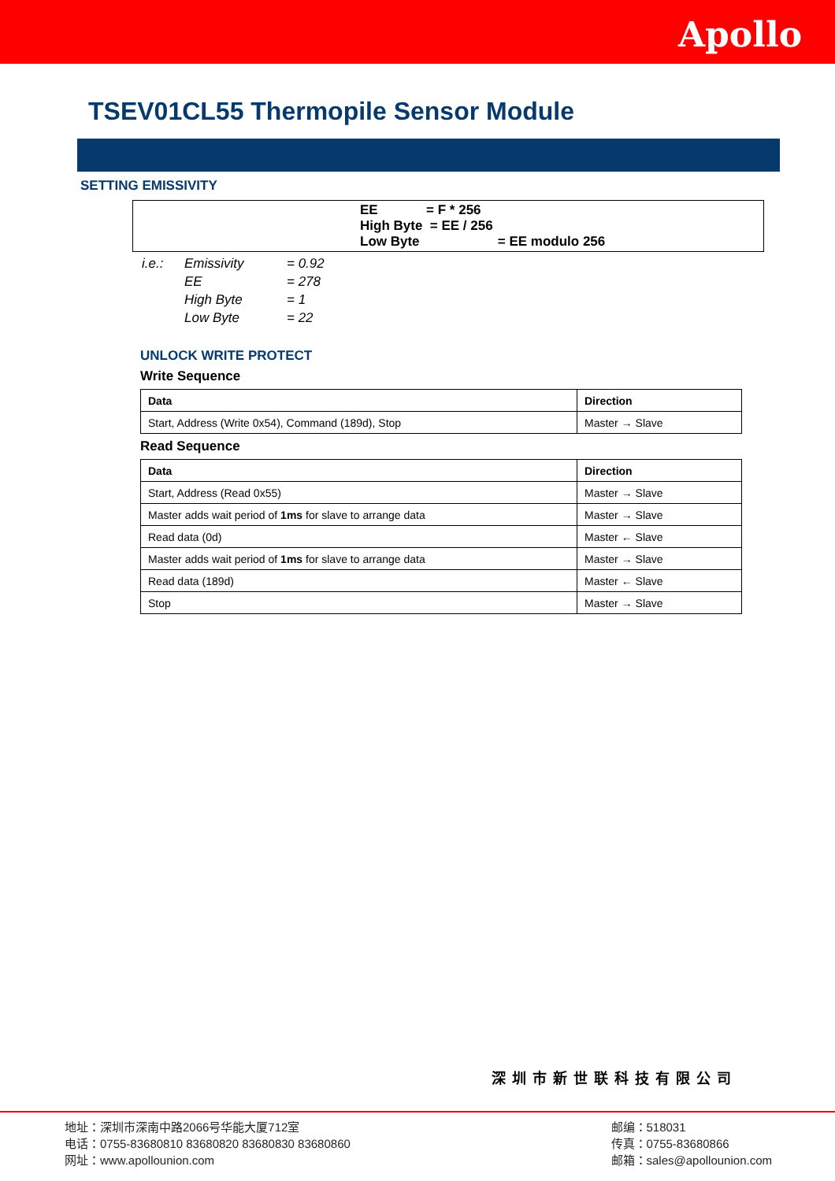Apollo
TSEV01CL55 Thermopile Sensor Module
SETTING EMISSIVITY
EE = F * 256
High Byte = EE / 256
Low Byte = EE modulo 256
| i.e.: | Emissivity | = 0.92 |
| | EE | = 278 |
| | High Byte | = 1 |
| | Low Byte | = 22 |
UNLOCK WRITE PROTECT
Write Sequence
| Data | Direction |
| --- | --- |
| Start, Address (Write 0x54), Command (189d), Stop | Master → Slave |
Read Sequence
| Data | Direction |
| --- | --- |
| Start, Address (Read 0x55) | Master → Slave |
| Master adds wait period of 1ms for slave to arrange data | Master → Slave |
| Read data (0d) | Master ← Slave |
| Master adds wait period of 1ms for slave to arrange data | Master → Slave |
| Read data (189d) | Master ← Slave |
| Stop | Master → Slave |
深圳市新世联科技有限公司
地址：深圳市深南中路2066号华能大厦712室
电话：0755-83680810 83680820 83680830 83680860
网址：www.apollounion.com
邮编：518031
传真：0755-83680866
邮箱：sales@apollounion.com